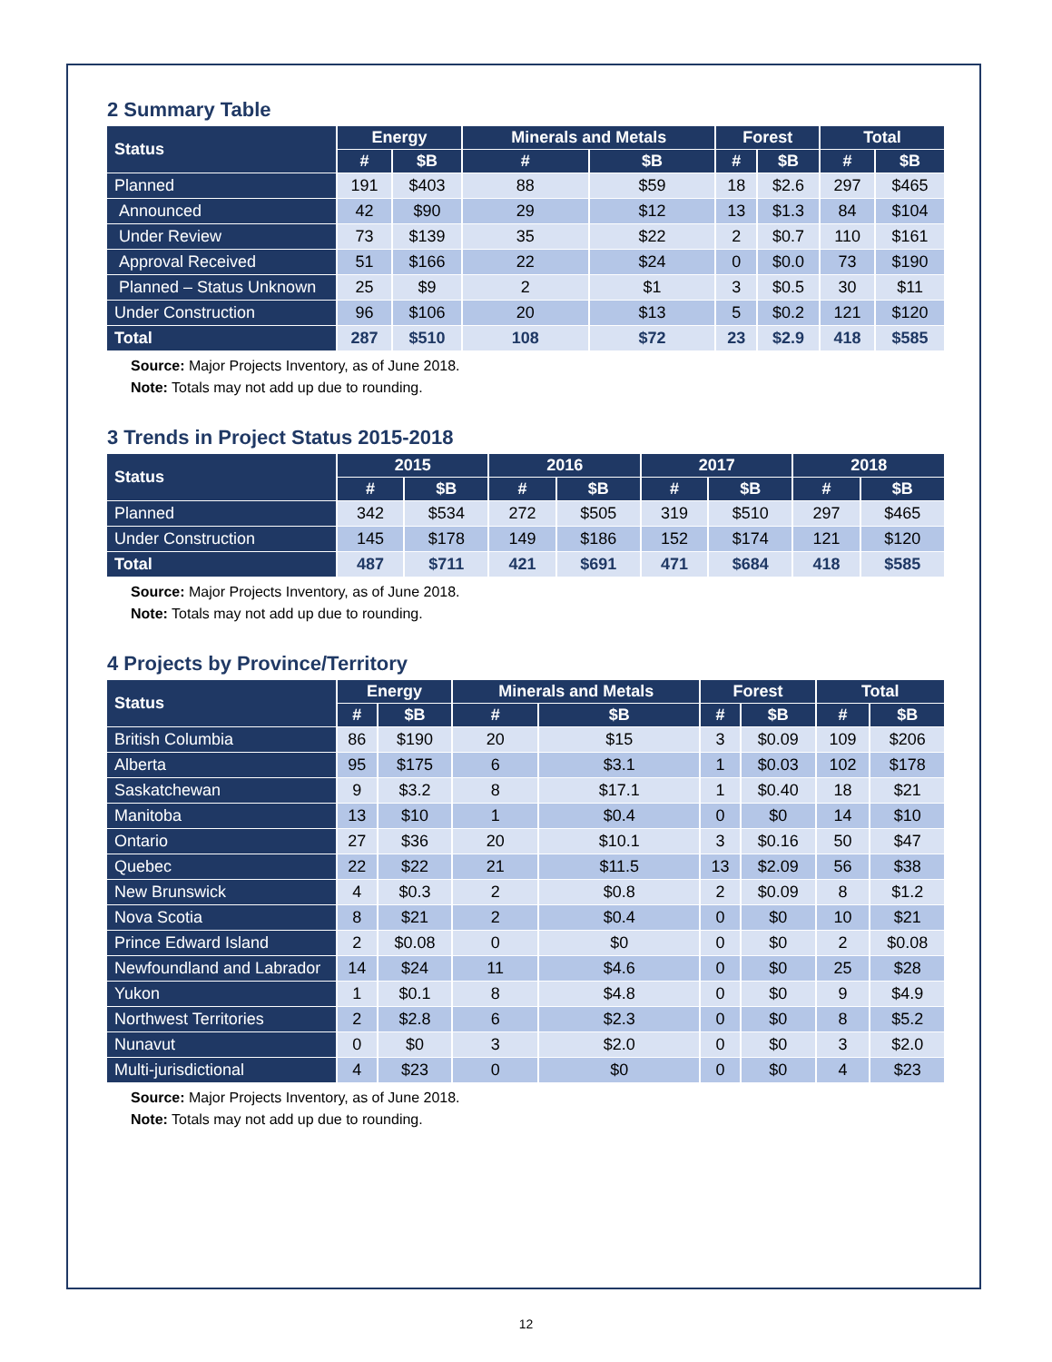2 Summary Table
| Status | Energy | | Minerals and Metals | | Forest | | Total | |
| --- | --- | --- | --- | --- | --- | --- | --- | --- |
| | # | $B | # | $B | # | $B | # | $B |
| Planned | 191 | $403 | 88 | $59 | 18 | $2.6 | 297 | $465 |
| Announced | 42 | $90 | 29 | $12 | 13 | $1.3 | 84 | $104 |
| Under Review | 73 | $139 | 35 | $22 | 2 | $0.7 | 110 | $161 |
| Approval Received | 51 | $166 | 22 | $24 | 0 | $0.0 | 73 | $190 |
| Planned – Status Unknown | 25 | $9 | 2 | $1 | 3 | $0.5 | 30 | $11 |
| Under Construction | 96 | $106 | 20 | $13 | 5 | $0.2 | 121 | $120 |
| Total | 287 | $510 | 108 | $72 | 23 | $2.9 | 418 | $585 |
Source: Major Projects Inventory, as of June 2018.
Note: Totals may not add up due to rounding.
3 Trends in Project Status 2015-2018
| Status | 2015 | | 2016 | | 2017 | | 2018 | |
| --- | --- | --- | --- | --- | --- | --- | --- | --- |
| | # | $B | # | $B | # | $B | # | $B |
| Planned | 342 | $534 | 272 | $505 | 319 | $510 | 297 | $465 |
| Under Construction | 145 | $178 | 149 | $186 | 152 | $174 | 121 | $120 |
| Total | 487 | $711 | 421 | $691 | 471 | $684 | 418 | $585 |
Source: Major Projects Inventory, as of June 2018.
Note: Totals may not add up due to rounding.
4 Projects by Province/Territory
| Status | Energy | | Minerals and Metals | | Forest | | Total | |
| --- | --- | --- | --- | --- | --- | --- | --- | --- |
| | # | $B | # | $B | # | $B | # | $B |
| British Columbia | 86 | $190 | 20 | $15 | 3 | $0.09 | 109 | $206 |
| Alberta | 95 | $175 | 6 | $3.1 | 1 | $0.03 | 102 | $178 |
| Saskatchewan | 9 | $3.2 | 8 | $17.1 | 1 | $0.40 | 18 | $21 |
| Manitoba | 13 | $10 | 1 | $0.4 | 0 | $0 | 14 | $10 |
| Ontario | 27 | $36 | 20 | $10.1 | 3 | $0.16 | 50 | $47 |
| Quebec | 22 | $22 | 21 | $11.5 | 13 | $2.09 | 56 | $38 |
| New Brunswick | 4 | $0.3 | 2 | $0.8 | 2 | $0.09 | 8 | $1.2 |
| Nova Scotia | 8 | $21 | 2 | $0.4 | 0 | $0 | 10 | $21 |
| Prince Edward Island | 2 | $0.08 | 0 | $0 | 0 | $0 | 2 | $0.08 |
| Newfoundland and Labrador | 14 | $24 | 11 | $4.6 | 0 | $0 | 25 | $28 |
| Yukon | 1 | $0.1 | 8 | $4.8 | 0 | $0 | 9 | $4.9 |
| Northwest Territories | 2 | $2.8 | 6 | $2.3 | 0 | $0 | 8 | $5.2 |
| Nunavut | 0 | $0 | 3 | $2.0 | 0 | $0 | 3 | $2.0 |
| Multi-jurisdictional | 4 | $23 | 0 | $0 | 0 | $0 | 4 | $23 |
Source: Major Projects Inventory, as of June 2018.
Note: Totals may not add up due to rounding.
12